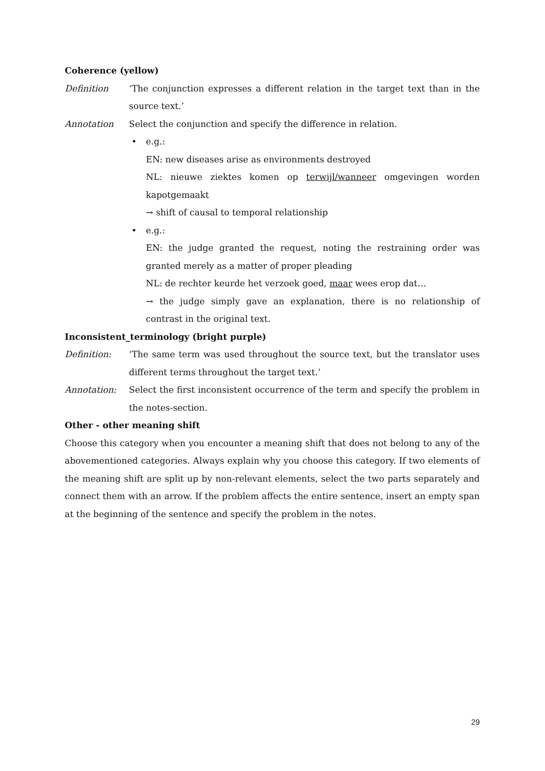Coherence (yellow)
Definition ‘The conjunction expresses a different relation in the target text than in the source text.’
Annotation Select the conjunction and specify the difference in relation.
• e.g.:
EN: new diseases arise as environments destroyed
NL: nieuwe ziektes komen op terwijl/wanneer omgevingen worden kapotgemaakt
→ shift of causal to temporal relationship
• e.g.:
EN: the judge granted the request, noting the restraining order was granted merely as a matter of proper pleading
NL: de rechter keurde het verzoek goed, maar wees erop dat…
→ the judge simply gave an explanation, there is no relationship of contrast in the original text.
Inconsistent_terminology (bright purple)
Definition: ‘The same term was used throughout the source text, but the translator uses different terms throughout the target text.’
Annotation: Select the first inconsistent occurrence of the term and specify the problem in the notes-section.
Other - other meaning shift
Choose this category when you encounter a meaning shift that does not belong to any of the abovementioned categories. Always explain why you choose this category. If two elements of the meaning shift are split up by non-relevant elements, select the two parts separately and connect them with an arrow. If the problem affects the entire sentence, insert an empty span at the beginning of the sentence and specify the problem in the notes.
29